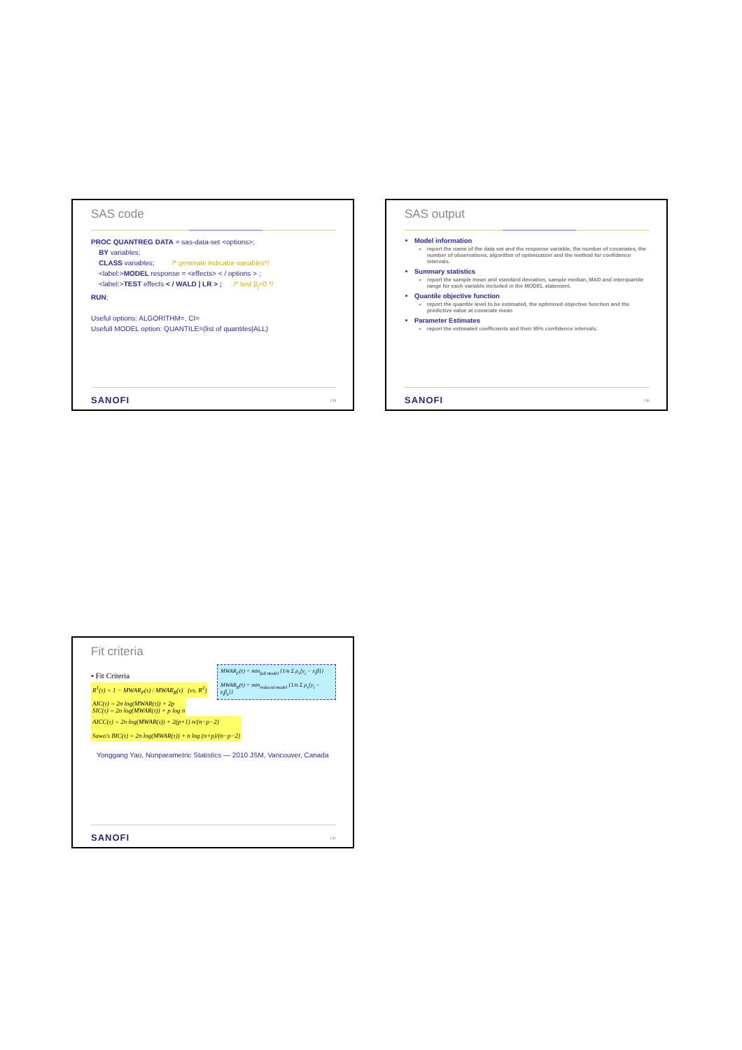SAS code
PROC QUANTREG DATA = sas-data-set <options>;
BY variables;
CLASS variables; /* generate indicator variables*/
<label:>MODEL response = <effects> < / options > ;
<label:>TEST effects < / WALD | LR > ; /* test β<sub>j</sub>=0 */
RUN;
Useful options: ALGORITHM=, CI=
Usefull MODEL option: QUANTILE=(list of quantiles|ALL)
SANOFI | 29
SAS output
Model information
report the name of the data set and the response variable, the number of covariates, the number of observations, algorithm of optimization and the method for confidence intervals.
Summary statistics
report the sample mean and standard deviation, sample median, MAD and interquartile range for each variable included in the MODEL statement.
Quantile objective function
report the quantile level to be estimated, the optimized objective function and the predictive value at covariate mean
Parameter Estimates
report the estimated coefficients and their 95% confidence intervals.
SANOFI | 30
Fit criteria
MWAR<sub>F</sub>(τ) = min<sub>full model</sub> {1/n Σ ρ<sub>τ</sub>[y<sub>i</sub> − x<sub>i</sub>β]}
MWAR<sub>R</sub>(τ) = min<sub>reduced model</sub> {1/n Σ ρ<sub>τ</sub>[y<sub>i</sub> − z<sub>i</sub>β<sub>z</sub>]}
▪ Fit Criteria
R<sup>1</sup>(τ) = 1 − MWAR<sub>F</sub>(τ) / MWAR<sub>R</sub>(τ) (vs. R<sup>2</sup>)
AIC(τ) = 2n log(MWAR(τ)) + 2p
SIC(τ) = 2n log(MWAR(τ)) + p log n
AICC(τ) = 2n log(MWAR(τ)) + 2(p+1) n/(n−p−2)
Sawa's BIC(τ) = 2n log(MWAR(τ)) + n log (n+p)/(n−p−2)
Yonggang Yao, Nonparametric Statistics — 2010 JSM, Vancouver, Canada
SANOFI | 31